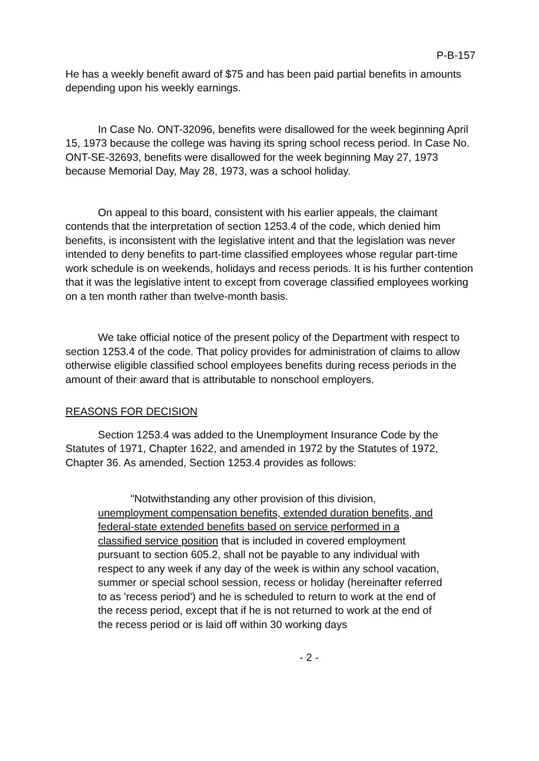P-B-157
He has a weekly benefit award of $75 and has been paid partial benefits in amounts depending upon his weekly earnings.
In Case No. ONT-32096, benefits were disallowed for the week beginning April 15, 1973 because the college was having its spring school recess period. In Case No. ONT-SE-32693, benefits were disallowed for the week beginning May 27, 1973 because Memorial Day, May 28, 1973, was a school holiday.
On appeal to this board, consistent with his earlier appeals, the claimant contends that the interpretation of section 1253.4 of the code, which denied him benefits, is inconsistent with the legislative intent and that the legislation was never intended to deny benefits to part-time classified employees whose regular part-time work schedule is on weekends, holidays and recess periods. It is his further contention that it was the legislative intent to except from coverage classified employees working on a ten month rather than twelve-month basis.
We take official notice of the present policy of the Department with respect to section 1253.4 of the code. That policy provides for administration of claims to allow otherwise eligible classified school employees benefits during recess periods in the amount of their award that is attributable to nonschool employers.
REASONS FOR DECISION
Section 1253.4 was added to the Unemployment Insurance Code by the Statutes of 1971, Chapter 1622, and amended in 1972 by the Statutes of 1972, Chapter 36. As amended, Section 1253.4 provides as follows:
"Notwithstanding any other provision of this division, unemployment compensation benefits, extended duration benefits, and federal-state extended benefits based on service performed in a classified service position that is included in covered employment pursuant to section 605.2, shall not be payable to any individual with respect to any week if any day of the week is within any school vacation, summer or special school session, recess or holiday (hereinafter referred to as 'recess period') and he is scheduled to return to work at the end of the recess period, except that if he is not returned to work at the end of the recess period or is laid off within 30 working days
- 2 -